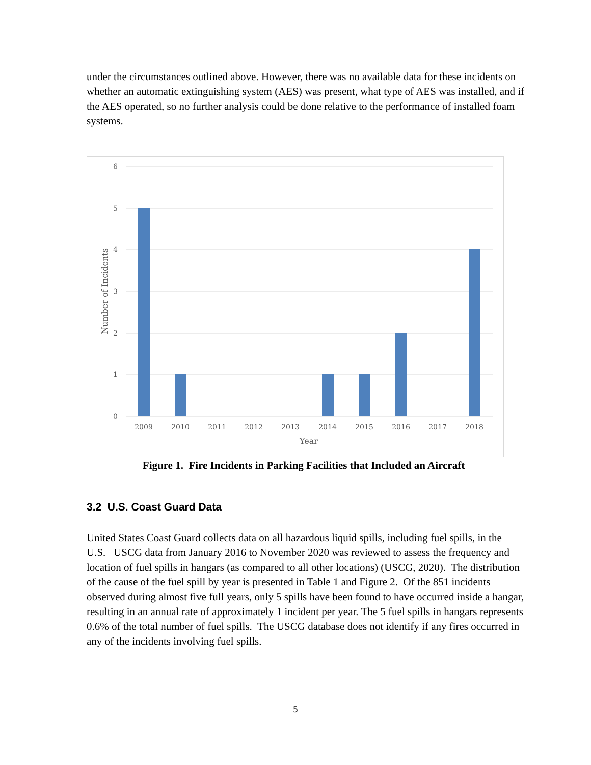under the circumstances outlined above. However, there was no available data for these incidents on whether an automatic extinguishing system (AES) was present, what type of AES was installed, and if the AES operated, so no further analysis could be done relative to the performance of installed foam systems.
6
5
4
3
2
1
0
2009
2010
2011
2012
2013
2014
2015
2016
2017
2018
Year
Number of Incidents
Figure 1. Fire Incidents in Parking Facilities that Included an Aircraft
3.2 U.S. Coast Guard Data
United States Coast Guard collects data on all hazardous liquid spills, including fuel spills, in the U.S. USCG data from January 2016 to November 2020 was reviewed to assess the frequency and location of fuel spills in hangars (as compared to all other locations) (USCG, 2020). The distribution of the cause of the fuel spill by year is presented in Table 1 and Figure 2. Of the 851 incidents observed during almost five full years, only 5 spills have been found to have occurred inside a hangar, resulting in an annual rate of approximately 1 incident per year. The 5 fuel spills in hangars represents 0.6% of the total number of fuel spills. The USCG database does not identify if any fires occurred in any of the incidents involving fuel spills.
5